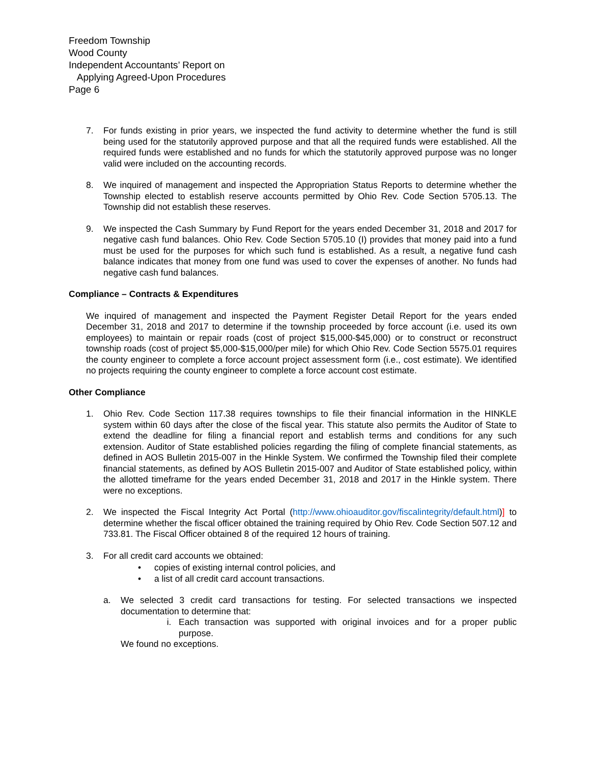Freedom Township
Wood County
Independent Accountants’ Report on
Applying Agreed-Upon Procedures
Page 6
7. For funds existing in prior years, we inspected the fund activity to determine whether the fund is still being used for the statutorily approved purpose and that all the required funds were established. All the required funds were established and no funds for which the statutorily approved purpose was no longer valid were included on the accounting records.
8. We inquired of management and inspected the Appropriation Status Reports to determine whether the Township elected to establish reserve accounts permitted by Ohio Rev. Code Section 5705.13. The Township did not establish these reserves.
9. We inspected the Cash Summary by Fund Report for the years ended December 31, 2018 and 2017 for negative cash fund balances. Ohio Rev. Code Section 5705.10 (I) provides that money paid into a fund must be used for the purposes for which such fund is established. As a result, a negative fund cash balance indicates that money from one fund was used to cover the expenses of another. No funds had negative cash fund balances.
Compliance – Contracts & Expenditures
We inquired of management and inspected the Payment Register Detail Report for the years ended December 31, 2018 and 2017 to determine if the township proceeded by force account (i.e. used its own employees) to maintain or repair roads (cost of project $15,000-$45,000) or to construct or reconstruct township roads (cost of project $5,000-$15,000/per mile) for which Ohio Rev. Code Section 5575.01 requires the county engineer to complete a force account project assessment form (i.e., cost estimate). We identified no projects requiring the county engineer to complete a force account cost estimate.
Other Compliance
1. Ohio Rev. Code Section 117.38 requires townships to file their financial information in the HINKLE system within 60 days after the close of the fiscal year. This statute also permits the Auditor of State to extend the deadline for filing a financial report and establish terms and conditions for any such extension. Auditor of State established policies regarding the filing of complete financial statements, as defined in AOS Bulletin 2015-007 in the Hinkle System. We confirmed the Township filed their complete financial statements, as defined by AOS Bulletin 2015-007 and Auditor of State established policy, within the allotted timeframe for the years ended December 31, 2018 and 2017 in the Hinkle system. There were no exceptions.
2. We inspected the Fiscal Integrity Act Portal (http://www.ohioauditor.gov/fiscalintegrity/default.html)] to determine whether the fiscal officer obtained the training required by Ohio Rev. Code Section 507.12 and 733.81. The Fiscal Officer obtained 8 of the required 12 hours of training.
3. For all credit card accounts we obtained:
• copies of existing internal control policies, and
• a list of all credit card account transactions.
a. We selected 3 credit card transactions for testing. For selected transactions we inspected documentation to determine that:
i. Each transaction was supported with original invoices and for a proper public purpose.
We found no exceptions.